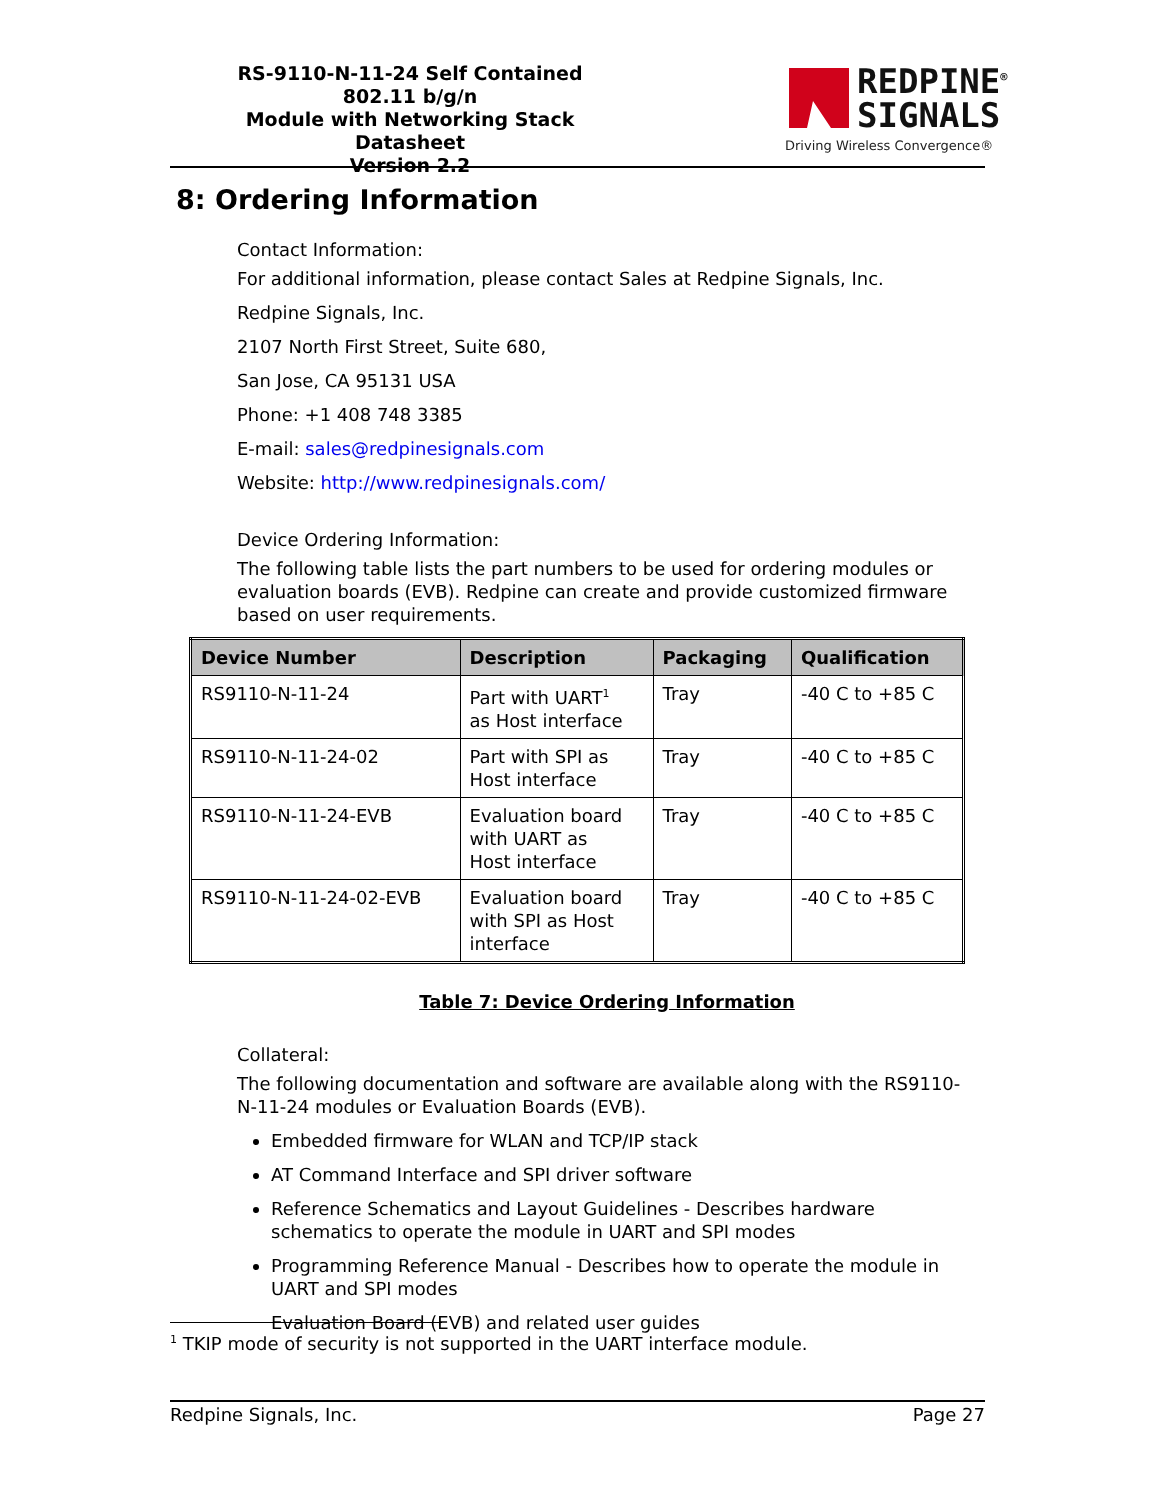RS-9110-N-11-24 Self Contained 802.11 b/g/n
Module with Networking Stack
Datasheet
Version 2.2
REDPINE<sup>®</sup>
SIGNALS
Driving Wireless Convergence®
8: Ordering Information
Contact Information:
For additional information, please contact Sales at Redpine Signals, Inc.
Redpine Signals, Inc.
2107 North First Street, Suite 680,
San Jose, CA 95131 USA
Phone: +1 408 748 3385
E-mail: sales@redpinesignals.com
Website: http://www.redpinesignals.com/
Device Ordering Information:
The following table lists the part numbers to be used for ordering modules or evaluation boards (EVB). Redpine can create and provide customized firmware based on user requirements.
| Device Number | Description | Packaging | Qualification |
| --- | --- | --- | --- |
| RS9110-N-11-24 | Part with UART<sup>1</sup> as Host interface | Tray | -40 C to +85 C |
| RS9110-N-11-24-02 | Part with SPI as Host interface | Tray | -40 C to +85 C |
| RS9110-N-11-24-EVB | Evaluation board with UART as Host interface | Tray | -40 C to +85 C |
| RS9110-N-11-24-02-EVB | Evaluation board with SPI as Host interface | Tray | -40 C to +85 C |
Table 7: Device Ordering Information
Collateral:
The following documentation and software are available along with the RS9110-N-11-24 modules or Evaluation Boards (EVB).
Embedded firmware for WLAN and TCP/IP stack
AT Command Interface and SPI driver software
Reference Schematics and Layout Guidelines - Describes hardware schematics to operate the module in UART and SPI modes
Programming Reference Manual - Describes how to operate the module in UART and SPI modes
Evaluation Board (EVB) and related user guides
<sup>1</sup> TKIP mode of security is not supported in the UART interface module.
Redpine Signals, Inc. Page 27